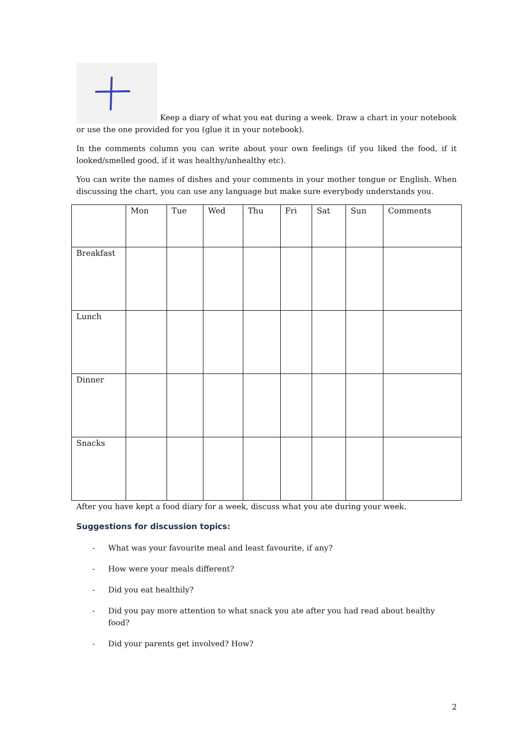Keep a diary of what you eat during a week. Draw a chart in your notebook or use the one provided for you (glue it in your notebook).
In the comments column you can write about your own feelings (if you liked the food, if it looked/smelled good, if it was healthy/unhealthy etc).
You can write the names of dishes and your comments in your mother tongue or English. When discussing the chart, you can use any language but make sure everybody understands you.
| | Mon | Tue | Wed | Thu | Fri | Sat | Sun | Comments |
| Breakfast | | | | | | | | |
| Lunch | | | | | | | | |
| Dinner | | | | | | | | |
| Snacks | | | | | | | | |
After you have kept a food diary for a week, discuss what you ate during your week.
Suggestions for discussion topics:
- What was your favourite meal and least favourite, if any?
- How were your meals different?
- Did you eat healthily?
- Did you pay more attention to what snack you ate after you had read about healthy food?
- Did your parents get involved? How?
2